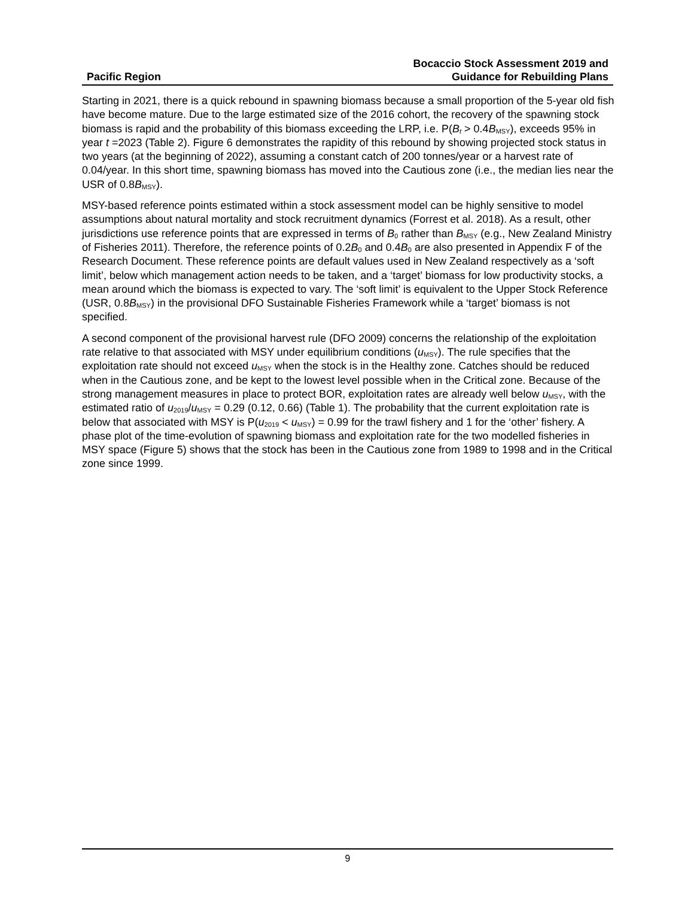Pacific Region
Bocaccio Stock Assessment 2019 and
Guidance for Rebuilding Plans
Starting in 2021, there is a quick rebound in spawning biomass because a small proportion of the 5-year old fish have become mature. Due to the large estimated size of the 2016 cohort, the recovery of the spawning stock biomass is rapid and the probability of this biomass exceeding the LRP, i.e. P(B<sub>t</sub> > 0.4B<sub>MSY</sub>), exceeds 95% in year t =2023 (Table 2). Figure 6 demonstrates the rapidity of this rebound by showing projected stock status in two years (at the beginning of 2022), assuming a constant catch of 200 tonnes/year or a harvest rate of 0.04/year. In this short time, spawning biomass has moved into the Cautious zone (i.e., the median lies near the USR of 0.8B<sub>MSY</sub>).
MSY-based reference points estimated within a stock assessment model can be highly sensitive to model assumptions about natural mortality and stock recruitment dynamics (Forrest et al. 2018). As a result, other jurisdictions use reference points that are expressed in terms of B<sub>0</sub> rather than B<sub>MSY</sub> (e.g., New Zealand Ministry of Fisheries 2011). Therefore, the reference points of 0.2B<sub>0</sub> and 0.4B<sub>0</sub> are also presented in Appendix F of the Research Document. These reference points are default values used in New Zealand respectively as a ‘soft limit’, below which management action needs to be taken, and a ‘target’ biomass for low productivity stocks, a mean around which the biomass is expected to vary. The ‘soft limit’ is equivalent to the Upper Stock Reference (USR, 0.8B<sub>MSY</sub>) in the provisional DFO Sustainable Fisheries Framework while a ‘target’ biomass is not specified.
A second component of the provisional harvest rule (DFO 2009) concerns the relationship of the exploitation rate relative to that associated with MSY under equilibrium conditions (u<sub>MSY</sub>). The rule specifies that the exploitation rate should not exceed u<sub>MSY</sub> when the stock is in the Healthy zone. Catches should be reduced when in the Cautious zone, and be kept to the lowest level possible when in the Critical zone. Because of the strong management measures in place to protect BOR, exploitation rates are already well below u<sub>MSY</sub>, with the estimated ratio of u<sub>2019</sub>/u<sub>MSY</sub> = 0.29 (0.12, 0.66) (Table 1). The probability that the current exploitation rate is below that associated with MSY is P(u<sub>2019</sub> < u<sub>MSY</sub>) = 0.99 for the trawl fishery and 1 for the ‘other’ fishery. A phase plot of the time-evolution of spawning biomass and exploitation rate for the two modelled fisheries in MSY space (Figure 5) shows that the stock has been in the Cautious zone from 1989 to 1998 and in the Critical zone since 1999.
9